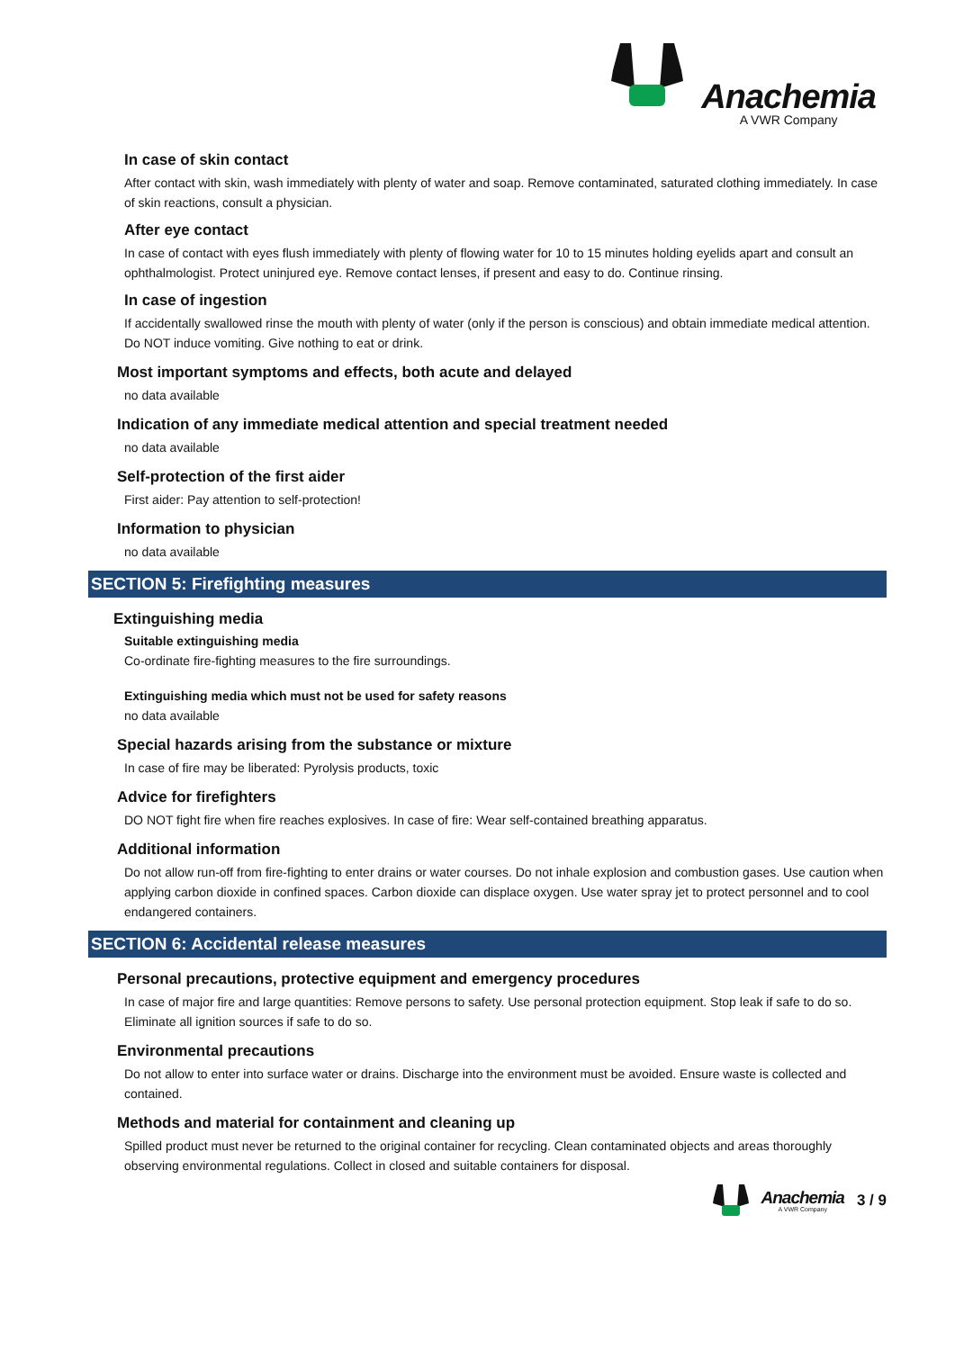Anachemia
A VWR Company
In case of skin contact
After contact with skin, wash immediately with plenty of water and soap. Remove contaminated, saturated clothing immediately. In case of skin reactions, consult a physician.
After eye contact
In case of contact with eyes flush immediately with plenty of flowing water for 10 to 15 minutes holding eyelids apart and consult an ophthalmologist. Protect uninjured eye. Remove contact lenses, if present and easy to do. Continue rinsing.
In case of ingestion
If accidentally swallowed rinse the mouth with plenty of water (only if the person is conscious) and obtain immediate medical attention. Do NOT induce vomiting. Give nothing to eat or drink.
Most important symptoms and effects, both acute and delayed
no data available
Indication of any immediate medical attention and special treatment needed
no data available
Self-protection of the first aider
First aider: Pay attention to self-protection!
Information to physician
no data available
SECTION 5: Firefighting measures
Extinguishing media
Suitable extinguishing media
Co-ordinate fire-fighting measures to the fire surroundings.
Extinguishing media which must not be used for safety reasons
no data available
Special hazards arising from the substance or mixture
In case of fire may be liberated: Pyrolysis products, toxic
Advice for firefighters
DO NOT fight fire when fire reaches explosives. In case of fire: Wear self-contained breathing apparatus.
Additional information
Do not allow run-off from fire-fighting to enter drains or water courses. Do not inhale explosion and combustion gases. Use caution when applying carbon dioxide in confined spaces. Carbon dioxide can displace oxygen. Use water spray jet to protect personnel and to cool endangered containers.
SECTION 6: Accidental release measures
Personal precautions, protective equipment and emergency procedures
In case of major fire and large quantities: Remove persons to safety. Use personal protection equipment. Stop leak if safe to do so. Eliminate all ignition sources if safe to do so.
Environmental precautions
Do not allow to enter into surface water or drains. Discharge into the environment must be avoided. Ensure waste is collected and contained.
Methods and material for containment and cleaning up
Spilled product must never be returned to the original container for recycling. Clean contaminated objects and areas thoroughly observing environmental regulations. Collect in closed and suitable containers for disposal.
Anachemia
A VWR Company
3 / 9